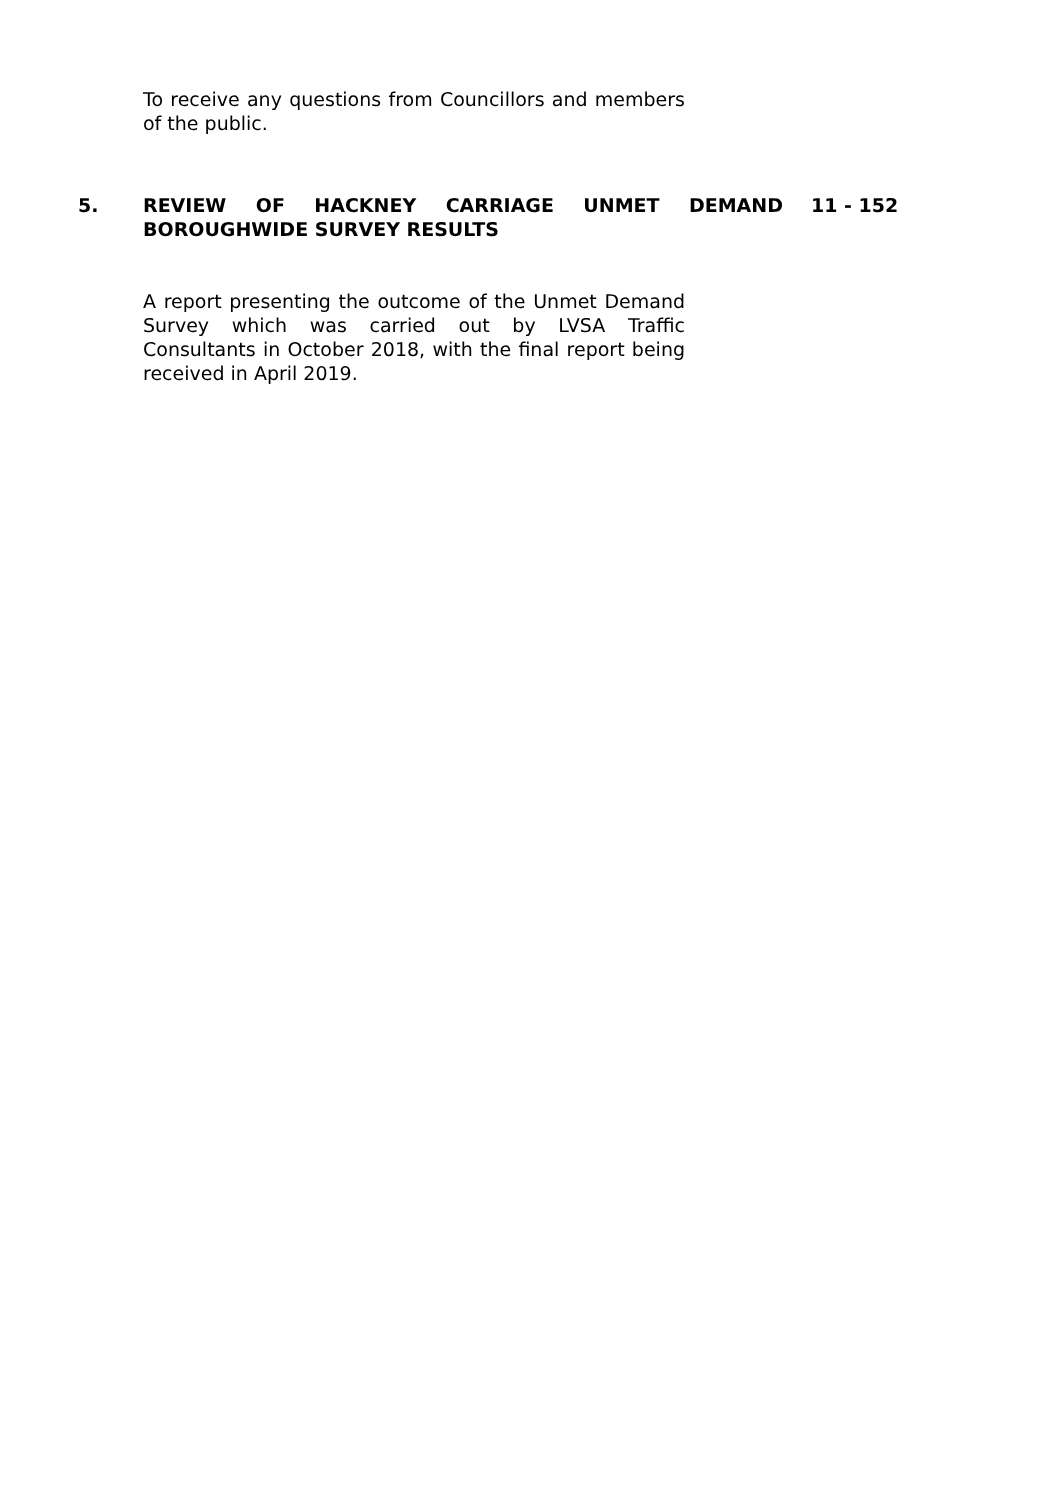To receive any questions from Councillors and members of the public.
5. REVIEW OF HACKNEY CARRIAGE UNMET DEMAND BOROUGHWIDE SURVEY RESULTS
11 - 152
A report presenting the outcome of the Unmet Demand Survey which was carried out by LVSA Traffic Consultants in October 2018, with the final report being received in April 2019.